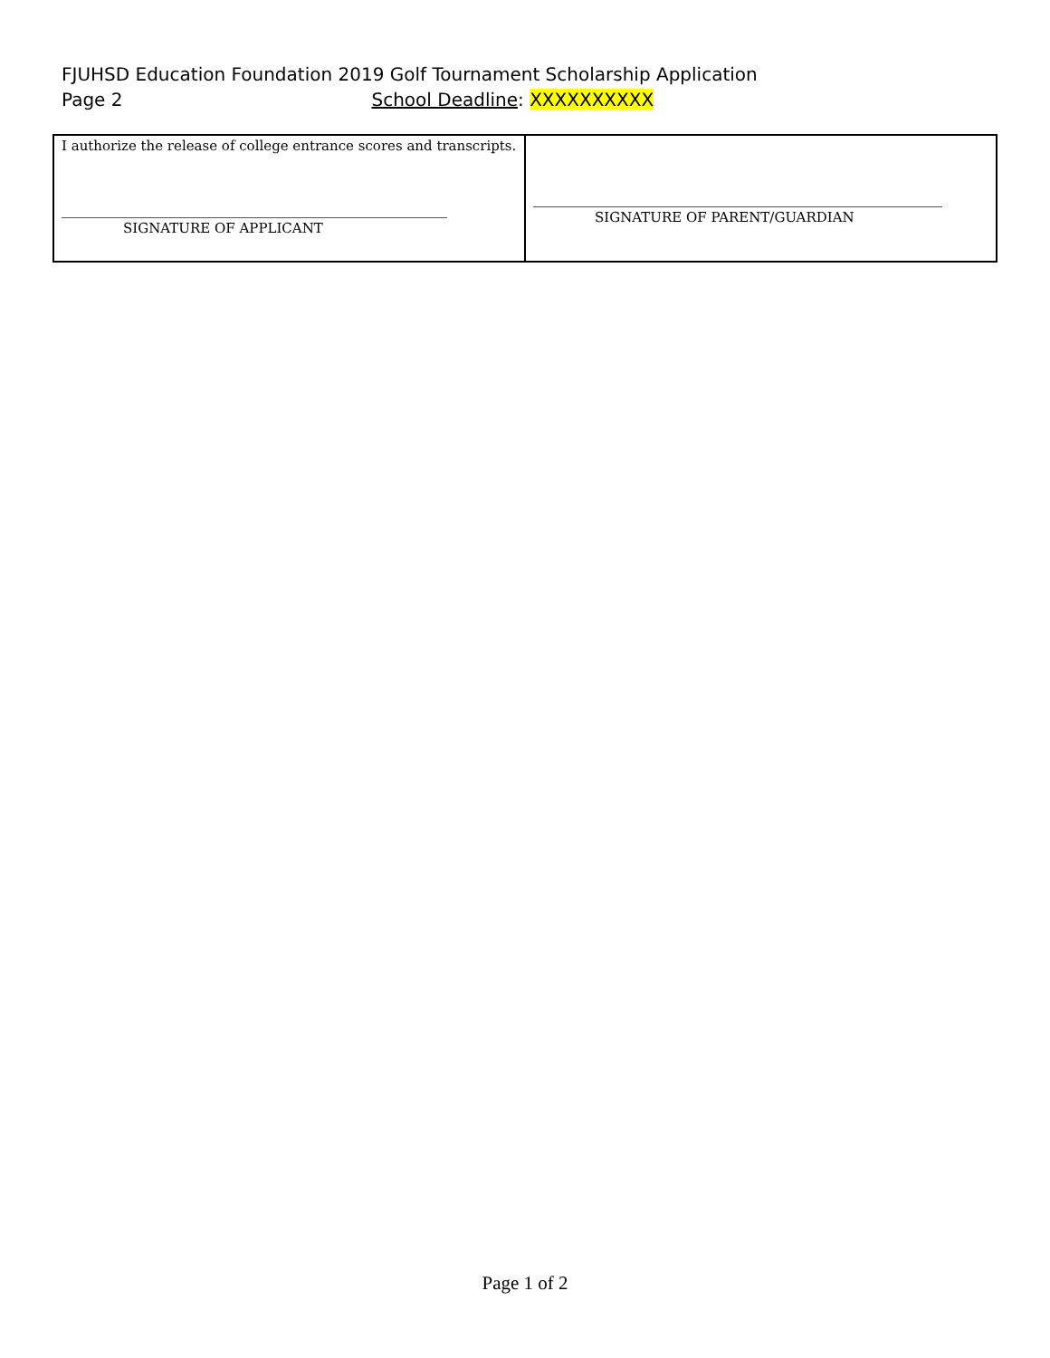FJUHSD Education Foundation 2019 Golf Tournament Scholarship Application
Page 2 School Deadline: XXXXXXXXXX
| I authorize the release of college entrance scores and transcripts. SIGNATURE OF APPLICANT | SIGNATURE OF PARENT/GUARDIAN |
Page 1 of 2